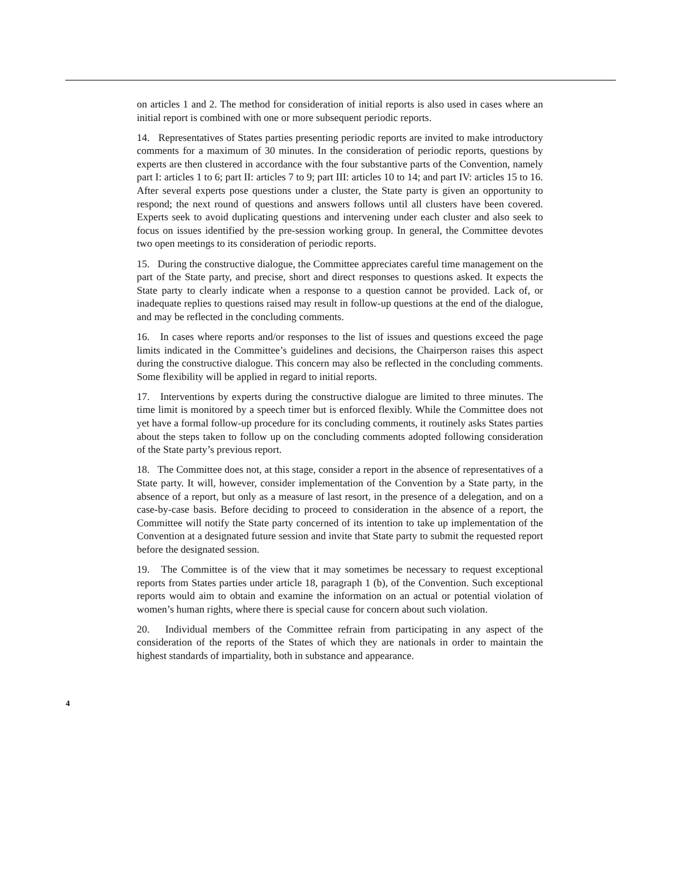on articles 1 and 2. The method for consideration of initial reports is also used in cases where an initial report is combined with one or more subsequent periodic reports.
14. Representatives of States parties presenting periodic reports are invited to make introductory comments for a maximum of 30 minutes. In the consideration of periodic reports, questions by experts are then clustered in accordance with the four substantive parts of the Convention, namely part I: articles 1 to 6; part II: articles 7 to 9; part III: articles 10 to 14; and part IV: articles 15 to 16. After several experts pose questions under a cluster, the State party is given an opportunity to respond; the next round of questions and answers follows until all clusters have been covered. Experts seek to avoid duplicating questions and intervening under each cluster and also seek to focus on issues identified by the pre-session working group. In general, the Committee devotes two open meetings to its consideration of periodic reports.
15. During the constructive dialogue, the Committee appreciates careful time management on the part of the State party, and precise, short and direct responses to questions asked. It expects the State party to clearly indicate when a response to a question cannot be provided. Lack of, or inadequate replies to questions raised may result in follow-up questions at the end of the dialogue, and may be reflected in the concluding comments.
16. In cases where reports and/or responses to the list of issues and questions exceed the page limits indicated in the Committee’s guidelines and decisions, the Chairperson raises this aspect during the constructive dialogue. This concern may also be reflected in the concluding comments. Some flexibility will be applied in regard to initial reports.
17. Interventions by experts during the constructive dialogue are limited to three minutes. The time limit is monitored by a speech timer but is enforced flexibly. While the Committee does not yet have a formal follow-up procedure for its concluding comments, it routinely asks States parties about the steps taken to follow up on the concluding comments adopted following consideration of the State party’s previous report.
18. The Committee does not, at this stage, consider a report in the absence of representatives of a State party. It will, however, consider implementation of the Convention by a State party, in the absence of a report, but only as a measure of last resort, in the presence of a delegation, and on a case-by-case basis. Before deciding to proceed to consideration in the absence of a report, the Committee will notify the State party concerned of its intention to take up implementation of the Convention at a designated future session and invite that State party to submit the requested report before the designated session.
19. The Committee is of the view that it may sometimes be necessary to request exceptional reports from States parties under article 18, paragraph 1 (b), of the Convention. Such exceptional reports would aim to obtain and examine the information on an actual or potential violation of women’s human rights, where there is special cause for concern about such violation.
20. Individual members of the Committee refrain from participating in any aspect of the consideration of the reports of the States of which they are nationals in order to maintain the highest standards of impartiality, both in substance and appearance.
4